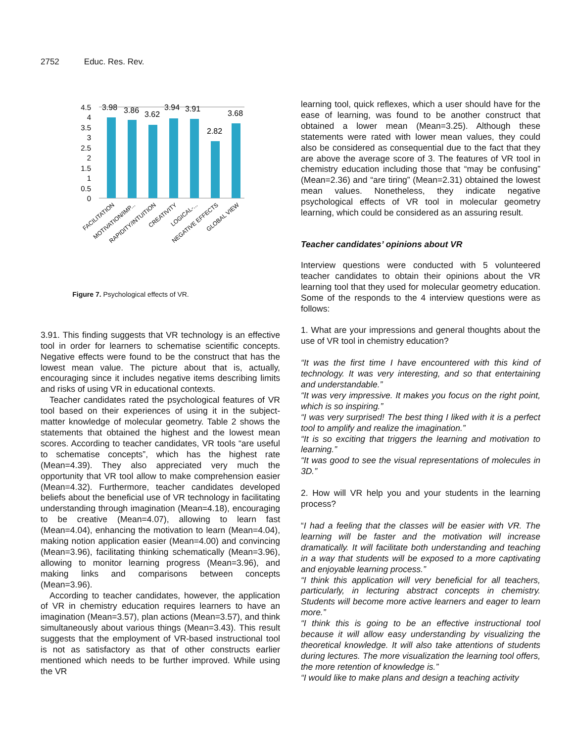2752 Educ. Res. Rev.
4.5
4
3.5
3
2.5
2
1.5
1
0.5
0
3.98
3.86
3.62
3.94
3.91
2.82
3.68
FACILITATION
MOTIVATION/IMP...
RAPIDITY/INTUITION
CREATIVITY
LOGICAL-...
NEGATIVE EFFECTS
GLOBAL VIEW
Figure 7. Psychological effects of VR.
3.91. This finding suggests that VR technology is an effective tool in order for learners to schematise scientific concepts. Negative effects were found to be the construct that has the lowest mean value. The picture about that is, actually, encouraging since it includes negative items describing limits and risks of using VR in educational contexts.
Teacher candidates rated the psychological features of VR tool based on their experiences of using it in the subject-matter knowledge of molecular geometry. Table 2 shows the statements that obtained the highest and the lowest mean scores. According to teacher candidates, VR tools “are useful to schematise concepts”, which has the highest rate (Mean=4.39). They also appreciated very much the opportunity that VR tool allow to make comprehension easier (Mean=4.32). Furthermore, teacher candidates developed beliefs about the beneficial use of VR technology in facilitating understanding through imagination (Mean=4.18), encouraging to be creative (Mean=4.07), allowing to learn fast (Mean=4.04), enhancing the motivation to learn (Mean=4.04), making notion application easier (Mean=4.00) and convincing (Mean=3.96), facilitating thinking schematically (Mean=3.96), allowing to monitor learning progress (Mean=3.96), and making links and comparisons between concepts (Mean=3.96).
According to teacher candidates, however, the application of VR in chemistry education requires learners to have an imagination (Mean=3.57), plan actions (Mean=3.57), and think simultaneously about various things (Mean=3.43). This result suggests that the employment of VR-based instructional tool is not as satisfactory as that of other constructs earlier mentioned which needs to be further improved. While using the VR
learning tool, quick reflexes, which a user should have for the ease of learning, was found to be another construct that obtained a lower mean (Mean=3.25). Although these statements were rated with lower mean values, they could also be considered as consequential due to the fact that they are above the average score of 3. The features of VR tool in chemistry education including those that “may be confusing” (Mean=2.36) and “are tiring” (Mean=2.31) obtained the lowest mean values. Nonetheless, they indicate negative psychological effects of VR tool in molecular geometry learning, which could be considered as an assuring result.
Teacher candidates’ opinions about VR
Interview questions were conducted with 5 volunteered teacher candidates to obtain their opinions about the VR learning tool that they used for molecular geometry education. Some of the responds to the 4 interview questions were as follows:
1. What are your impressions and general thoughts about the use of VR tool in chemistry education?
“It was the first time I have encountered with this kind of technology. It was very interesting, and so that entertaining and understandable.”
“It was very impressive. It makes you focus on the right point, which is so inspiring.”
“I was very surprised! The best thing I liked with it is a perfect tool to amplify and realize the imagination.”
“It is so exciting that triggers the learning and motivation to learning.”
“It was good to see the visual representations of molecules in 3D.”
2. How will VR help you and your students in the learning process?
“I had a feeling that the classes will be easier with VR. The learning will be faster and the motivation will increase dramatically. It will facilitate both understanding and teaching in a way that students will be exposed to a more captivating and enjoyable learning process.”
“I think this application will very beneficial for all teachers, particularly, in lecturing abstract concepts in chemistry. Students will become more active learners and eager to learn more.”
“I think this is going to be an effective instructional tool because it will allow easy understanding by visualizing the theoretical knowledge. It will also take attentions of students during lectures. The more visualization the learning tool offers, the more retention of knowledge is.”
“I would like to make plans and design a teaching activity